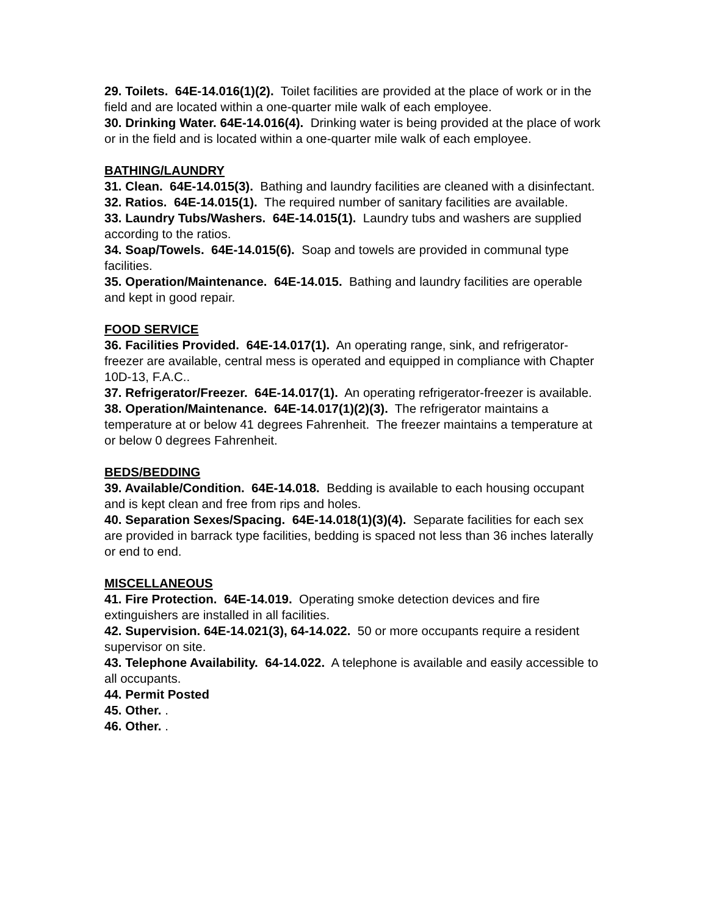29. Toilets. 64E-14.016(1)(2). Toilet facilities are provided at the place of work or in the field and are located within a one-quarter mile walk of each employee.
30. Drinking Water. 64E-14.016(4). Drinking water is being provided at the place of work or in the field and is located within a one-quarter mile walk of each employee.
BATHING/LAUNDRY
31. Clean. 64E-14.015(3). Bathing and laundry facilities are cleaned with a disinfectant.
32. Ratios. 64E-14.015(1). The required number of sanitary facilities are available.
33. Laundry Tubs/Washers. 64E-14.015(1). Laundry tubs and washers are supplied according to the ratios.
34. Soap/Towels. 64E-14.015(6). Soap and towels are provided in communal type facilities.
35. Operation/Maintenance. 64E-14.015. Bathing and laundry facilities are operable and kept in good repair.
FOOD SERVICE
36. Facilities Provided. 64E-14.017(1). An operating range, sink, and refrigerator-freezer are available, central mess is operated and equipped in compliance with Chapter 10D-13, F.A.C..
37. Refrigerator/Freezer. 64E-14.017(1). An operating refrigerator-freezer is available.
38. Operation/Maintenance. 64E-14.017(1)(2)(3). The refrigerator maintains a temperature at or below 41 degrees Fahrenheit. The freezer maintains a temperature at or below 0 degrees Fahrenheit.
BEDS/BEDDING
39. Available/Condition. 64E-14.018. Bedding is available to each housing occupant and is kept clean and free from rips and holes.
40. Separation Sexes/Spacing. 64E-14.018(1)(3)(4). Separate facilities for each sex are provided in barrack type facilities, bedding is spaced not less than 36 inches laterally or end to end.
MISCELLANEOUS
41. Fire Protection. 64E-14.019. Operating smoke detection devices and fire extinguishers are installed in all facilities.
42. Supervision. 64E-14.021(3), 64-14.022. 50 or more occupants require a resident supervisor on site.
43. Telephone Availability. 64-14.022. A telephone is available and easily accessible to all occupants.
44. Permit Posted
45. Other. .
46. Other. .